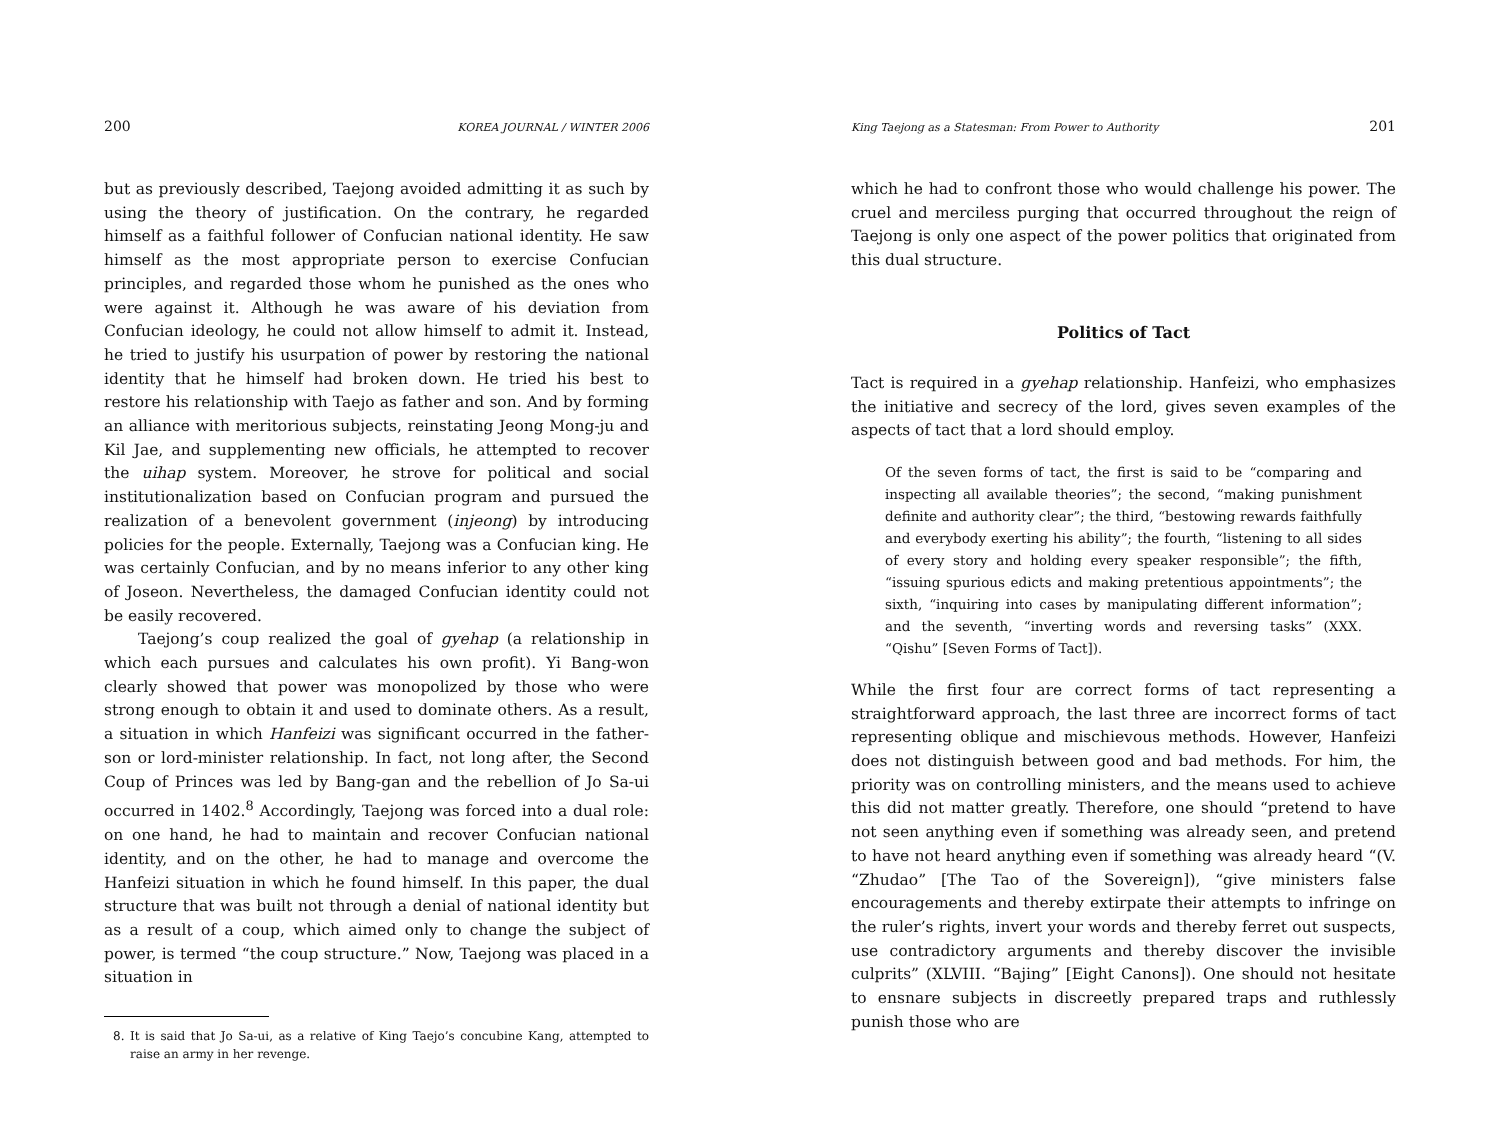200 KOREA JOURNAL / WINTER 2006
but as previously described, Taejong avoided admitting it as such by using the theory of justification. On the contrary, he regarded himself as a faithful follower of Confucian national identity. He saw himself as the most appropriate person to exercise Confucian principles, and regarded those whom he punished as the ones who were against it. Although he was aware of his deviation from Confucian ideology, he could not allow himself to admit it. Instead, he tried to justify his usurpation of power by restoring the national identity that he himself had broken down. He tried his best to restore his relationship with Taejo as father and son. And by forming an alliance with meritorious subjects, reinstating Jeong Mong-ju and Kil Jae, and supplementing new officials, he attempted to recover the uihap system. Moreover, he strove for political and social institutionalization based on Confucian program and pursued the realization of a benevolent government (injeong) by introducing policies for the people. Externally, Taejong was a Confucian king. He was certainly Confucian, and by no means inferior to any other king of Joseon. Nevertheless, the damaged Confucian identity could not be easily recovered.
Taejong’s coup realized the goal of gyehap (a relationship in which each pursues and calculates his own profit). Yi Bang-won clearly showed that power was monopolized by those who were strong enough to obtain it and used to dominate others. As a result, a situation in which Hanfeizi was significant occurred in the father-son or lord-minister relationship. In fact, not long after, the Second Coup of Princes was led by Bang-gan and the rebellion of Jo Sa-ui occurred in 1402.<sup>8</sup> Accordingly, Taejong was forced into a dual role: on one hand, he had to maintain and recover Confucian national identity, and on the other, he had to manage and overcome the Hanfeizi situation in which he found himself. In this paper, the dual structure that was built not through a denial of national identity but as a result of a coup, which aimed only to change the subject of power, is termed “the coup structure.” Now, Taejong was placed in a situation in
8. It is said that Jo Sa-ui, as a relative of King Taejo’s concubine Kang, attempted to raise an army in her revenge.
King Taejong as a Statesman: From Power to Authority 201
which he had to confront those who would challenge his power. The cruel and merciless purging that occurred throughout the reign of Taejong is only one aspect of the power politics that originated from this dual structure.
Politics of Tact
Tact is required in a gyehap relationship. Hanfeizi, who emphasizes the initiative and secrecy of the lord, gives seven examples of the aspects of tact that a lord should employ.
Of the seven forms of tact, the first is said to be “comparing and inspecting all available theories”; the second, “making punishment definite and authority clear”; the third, “bestowing rewards faithfully and everybody exerting his ability”; the fourth, “listening to all sides of every story and holding every speaker responsible”; the fifth, “issuing spurious edicts and making pretentious appointments”; the sixth, “inquiring into cases by manipulating different information”; and the seventh, “inverting words and reversing tasks” (XXX. “Qishu” [Seven Forms of Tact]).
While the first four are correct forms of tact representing a straightforward approach, the last three are incorrect forms of tact representing oblique and mischievous methods. However, Hanfeizi does not distinguish between good and bad methods. For him, the priority was on controlling ministers, and the means used to achieve this did not matter greatly. Therefore, one should “pretend to have not seen anything even if something was already seen, and pretend to have not heard anything even if something was already heard “(V. “Zhudao” [The Tao of the Sovereign]), “give ministers false encouragements and thereby extirpate their attempts to infringe on the ruler’s rights, invert your words and thereby ferret out suspects, use contradictory arguments and thereby discover the invisible culprits” (XLVIII. “Bajing” [Eight Canons]). One should not hesitate to ensnare subjects in discreetly prepared traps and ruthlessly punish those who are